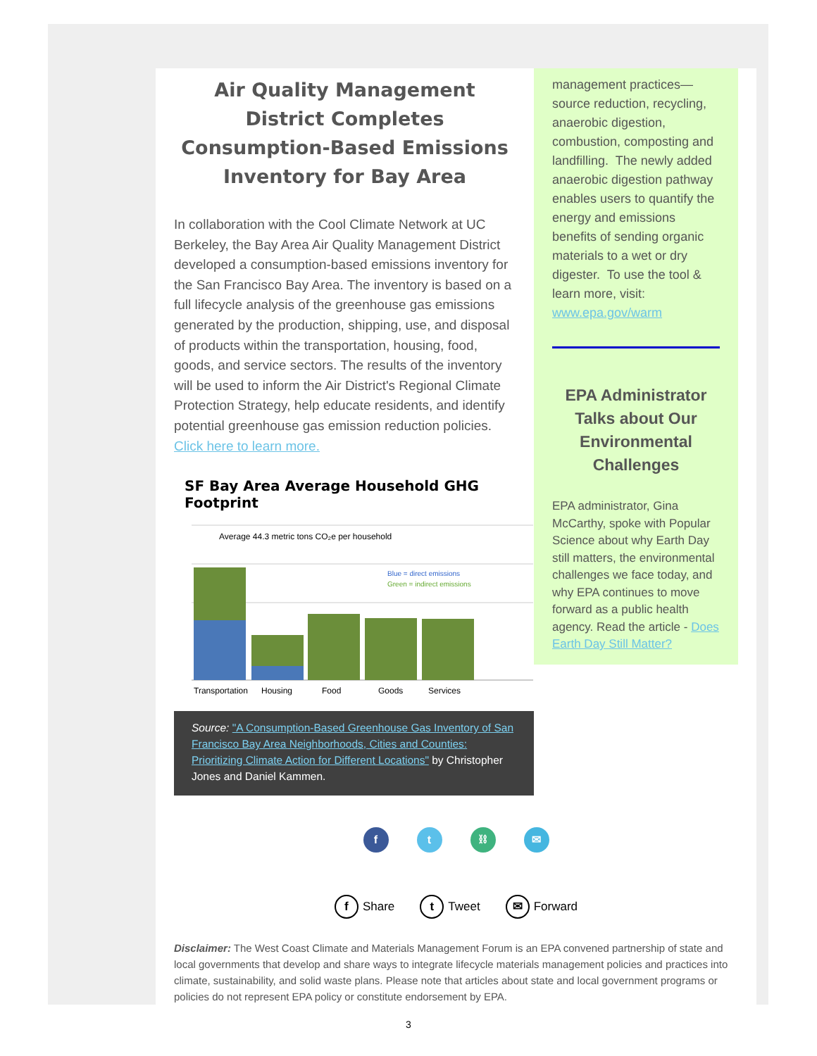Air Quality Management District Completes Consumption-Based Emissions Inventory for Bay Area
In collaboration with the Cool Climate Network at UC Berkeley, the Bay Area Air Quality Management District developed a consumption-based emissions inventory for the San Francisco Bay Area. The inventory is based on a full lifecycle analysis of the greenhouse gas emissions generated by the production, shipping, use, and disposal of products within the transportation, housing, food, goods, and service sectors. The results of the inventory will be used to inform the Air District's Regional Climate Protection Strategy, help educate residents, and identify potential greenhouse gas emission reduction policies. Click here to learn more.
SF Bay Area Average Household GHG Footprint
Average 44.3 metric tons CO₂e per household
Blue = direct emissions
Green = indirect emissions
Transportation
Housing
Food
Goods
Services
Source: "A Consumption-Based Greenhouse Gas Inventory of San Francisco Bay Area Neighborhoods, Cities and Counties: Prioritizing Climate Action for Different Locations" by Christopher Jones and Daniel Kammen.
management practices—source reduction, recycling, anaerobic digestion, combustion, composting and landfilling. The newly added anaerobic digestion pathway enables users to quantify the energy and emissions benefits of sending organic materials to a wet or dry digester. To use the tool & learn more, visit: www.epa.gov/warm
EPA Administrator Talks about Our Environmental Challenges
EPA administrator, Gina McCarthy, spoke with Popular Science about why Earth Day still matters, the environmental challenges we face today, and why EPA continues to move forward as a public health agency. Read the article - Does Earth Day Still Matter?
f t ⛓ ✉
f Share
t Tweet
✉ Forward
Disclaimer: The West Coast Climate and Materials Management Forum is an EPA convened partnership of state and local governments that develop and share ways to integrate lifecycle materials management policies and practices into climate, sustainability, and solid waste plans. Please note that articles about state and local government programs or policies do not represent EPA policy or constitute endorsement by EPA.
3